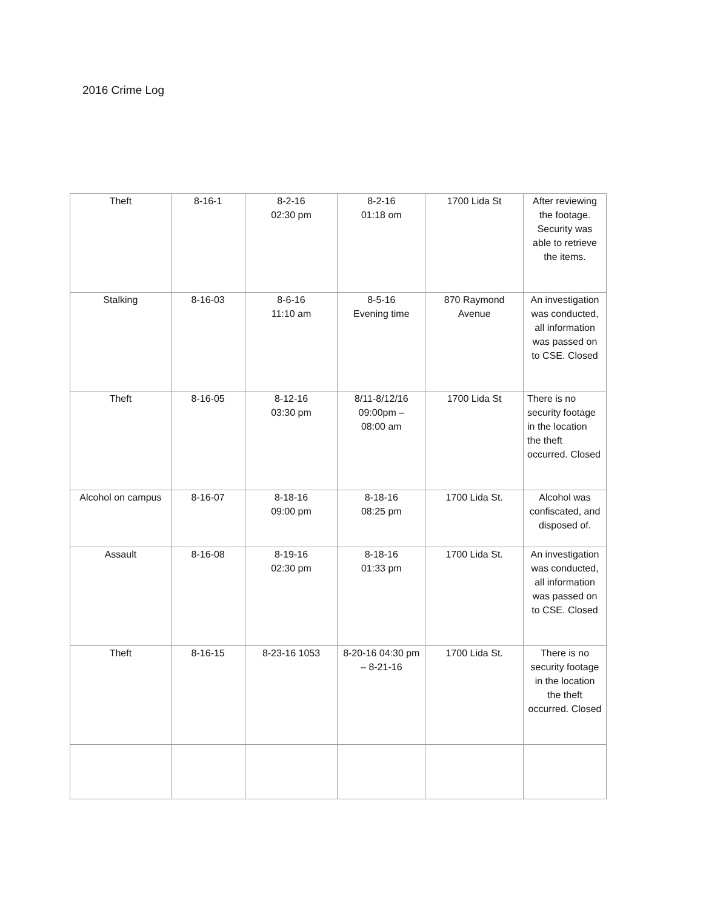2016 Crime Log
| Theft | 8-16-1 | 8-2-16 02:30 pm | 8-2-16 01:18 om | 1700 Lida St | After reviewing the footage. Security was able to retrieve the items. |
| Stalking | 8-16-03 | 8-6-16 11:10 am | 8-5-16 Evening time | 870 Raymond Avenue | An investigation was conducted, all information was passed on to CSE. Closed |
| Theft | 8-16-05 | 8-12-16 03:30 pm | 8/11-8/12/16 09:00pm – 08:00 am | 1700 Lida St | There is no security footage in the location the theft occurred. Closed |
| Alcohol on campus | 8-16-07 | 8-18-16 09:00 pm | 8-18-16 08:25 pm | 1700 Lida St. | Alcohol was confiscated, and disposed of. |
| Assault | 8-16-08 | 8-19-16 02:30 pm | 8-18-16 01:33 pm | 1700 Lida St. | An investigation was conducted, all information was passed on to CSE. Closed |
| Theft | 8-16-15 | 8-23-16 1053 | 8-20-16 04:30 pm – 8-21-16 | 1700 Lida St. | There is no security footage in the location the theft occurred. Closed |